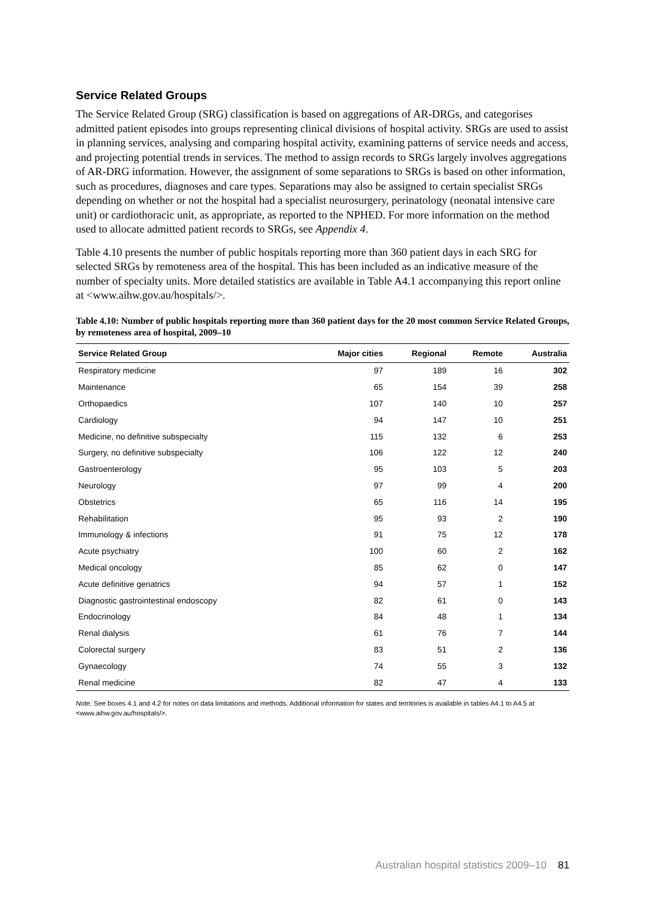Service Related Groups
The Service Related Group (SRG) classification is based on aggregations of AR-DRGs, and categorises admitted patient episodes into groups representing clinical divisions of hospital activity. SRGs are used to assist in planning services, analysing and comparing hospital activity, examining patterns of service needs and access, and projecting potential trends in services. The method to assign records to SRGs largely involves aggregations of AR-DRG information. However, the assignment of some separations to SRGs is based on other information, such as procedures, diagnoses and care types. Separations may also be assigned to certain specialist SRGs depending on whether or not the hospital had a specialist neurosurgery, perinatology (neonatal intensive care unit) or cardiothoracic unit, as appropriate, as reported to the NPHED. For more information on the method used to allocate admitted patient records to SRGs, see Appendix 4.
Table 4.10 presents the number of public hospitals reporting more than 360 patient days in each SRG for selected SRGs by remoteness area of the hospital. This has been included as an indicative measure of the number of specialty units. More detailed statistics are available in Table A4.1 accompanying this report online at <www.aihw.gov.au/hospitals/>.
Table 4.10: Number of public hospitals reporting more than 360 patient days for the 20 most common Service Related Groups, by remoteness area of hospital, 2009–10
| Service Related Group | Major cities | Regional | Remote | Australia |
| --- | --- | --- | --- | --- |
| Respiratory medicine | 97 | 189 | 16 | 302 |
| Maintenance | 65 | 154 | 39 | 258 |
| Orthopaedics | 107 | 140 | 10 | 257 |
| Cardiology | 94 | 147 | 10 | 251 |
| Medicine, no definitive subspecialty | 115 | 132 | 6 | 253 |
| Surgery, no definitive subspecialty | 106 | 122 | 12 | 240 |
| Gastroenterology | 95 | 103 | 5 | 203 |
| Neurology | 97 | 99 | 4 | 200 |
| Obstetrics | 65 | 116 | 14 | 195 |
| Rehabilitation | 95 | 93 | 2 | 190 |
| Immunology & infections | 91 | 75 | 12 | 178 |
| Acute psychiatry | 100 | 60 | 2 | 162 |
| Medical oncology | 85 | 62 | 0 | 147 |
| Acute definitive geriatrics | 94 | 57 | 1 | 152 |
| Diagnostic gastrointestinal endoscopy | 82 | 61 | 0 | 143 |
| Endocrinology | 84 | 48 | 1 | 134 |
| Renal dialysis | 61 | 76 | 7 | 144 |
| Colorectal surgery | 83 | 51 | 2 | 136 |
| Gynaecology | 74 | 55 | 3 | 132 |
| Renal medicine | 82 | 47 | 4 | 133 |
Note: See boxes 4.1 and 4.2 for notes on data limitations and methods. Additional information for states and territories is available in tables A4.1 to A4.5 at <www.aihw.gov.au/hospitals/>.
Australian hospital statistics 2009–10 81